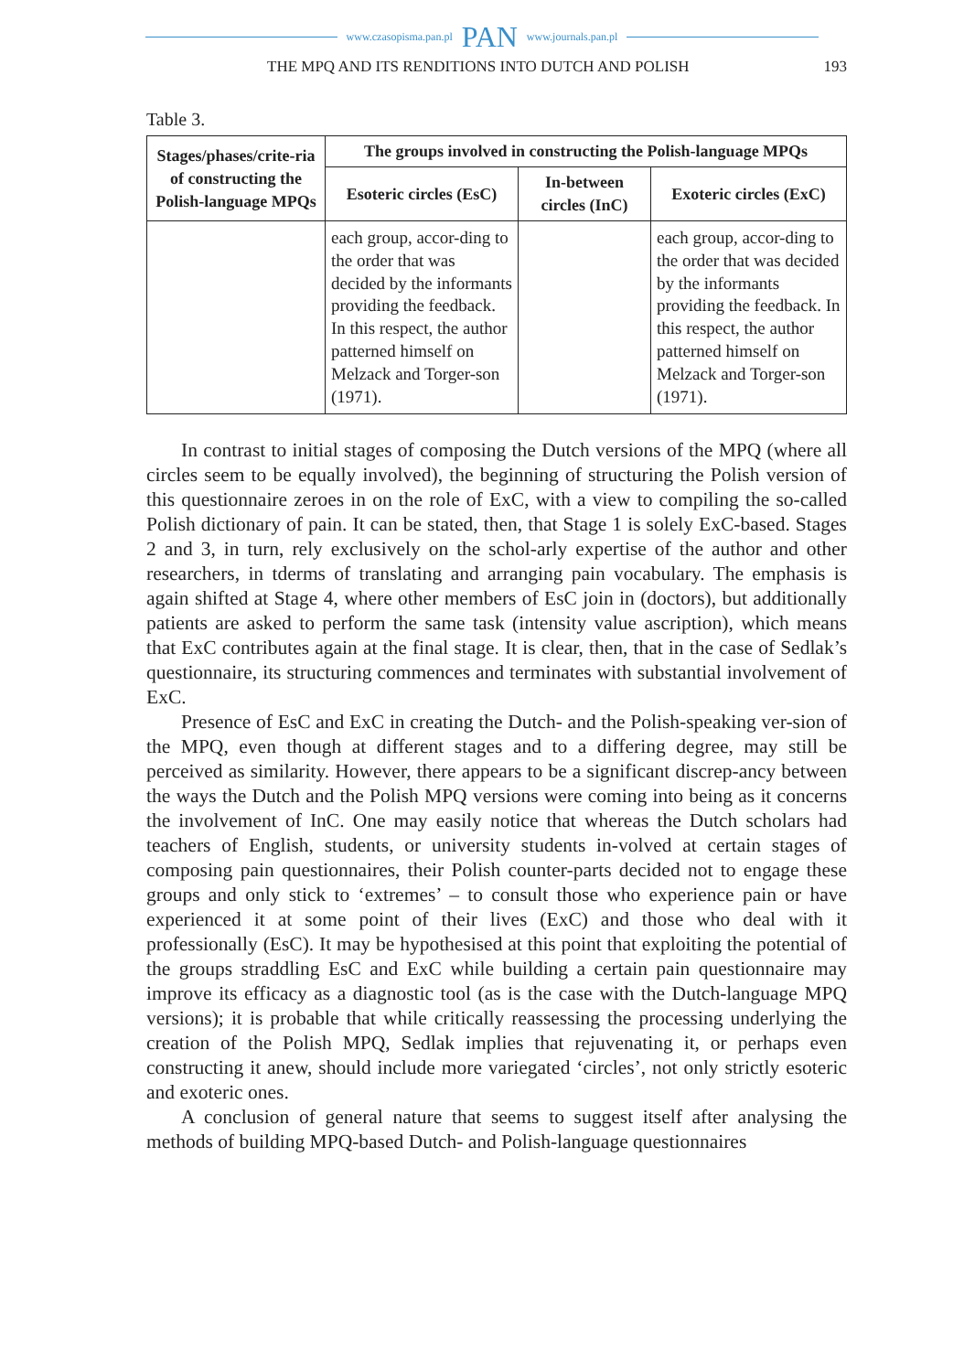www.czasopisma.pan.pl PAN www.journals.pan.pl
THE MPQ AND ITS RENDITIONS INTO DUTCH AND POLISH 193
Table 3.
| Stages/phases/crite-ria of constructing the Polish-language MPQs | The groups involved in constructing the Polish-language MPQs | | |
| --- | --- | --- | --- |
| | Esoteric circles (EsC) | In-between circles (InC) | Exoteric circles (ExC) |
| | each group, accor-ding to the order that was decided by the informants providing the feedback. In this respect, the author patterned himself on Melzack and Torger-son (1971). | | each group, accor-ding to the order that was decided by the informants providing the feedback. In this respect, the author patterned himself on Melzack and Torger-son (1971). |
In contrast to initial stages of composing the Dutch versions of the MPQ (where all circles seem to be equally involved), the beginning of structuring the Polish version of this questionnaire zeroes in on the role of ExC, with a view to compiling the so-called Polish dictionary of pain. It can be stated, then, that Stage 1 is solely ExC-based. Stages 2 and 3, in turn, rely exclusively on the schol-arly expertise of the author and other researchers, in tderms of translating and arranging pain vocabulary. The emphasis is again shifted at Stage 4, where other members of EsC join in (doctors), but additionally patients are asked to perform the same task (intensity value ascription), which means that ExC contributes again at the final stage. It is clear, then, that in the case of Sedlak’s questionnaire, its structuring commences and terminates with substantial involvement of ExC.
Presence of EsC and ExC in creating the Dutch- and the Polish-speaking ver-sion of the MPQ, even though at different stages and to a differing degree, may still be perceived as similarity. However, there appears to be a significant discrep-ancy between the ways the Dutch and the Polish MPQ versions were coming into being as it concerns the involvement of InC. One may easily notice that whereas the Dutch scholars had teachers of English, students, or university students in-volved at certain stages of composing pain questionnaires, their Polish counter-parts decided not to engage these groups and only stick to ‘extremes’ – to consult those who experience pain or have experienced it at some point of their lives (ExC) and those who deal with it professionally (EsC). It may be hypothesised at this point that exploiting the potential of the groups straddling EsC and ExC while building a certain pain questionnaire may improve its efficacy as a diagnostic tool (as is the case with the Dutch-language MPQ versions); it is probable that while critically reassessing the processing underlying the creation of the Polish MPQ, Sedlak implies that rejuvenating it, or perhaps even constructing it anew, should include more variegated ‘circles’, not only strictly esoteric and exoteric ones.
A conclusion of general nature that seems to suggest itself after analysing the methods of building MPQ-based Dutch- and Polish-language questionnaires